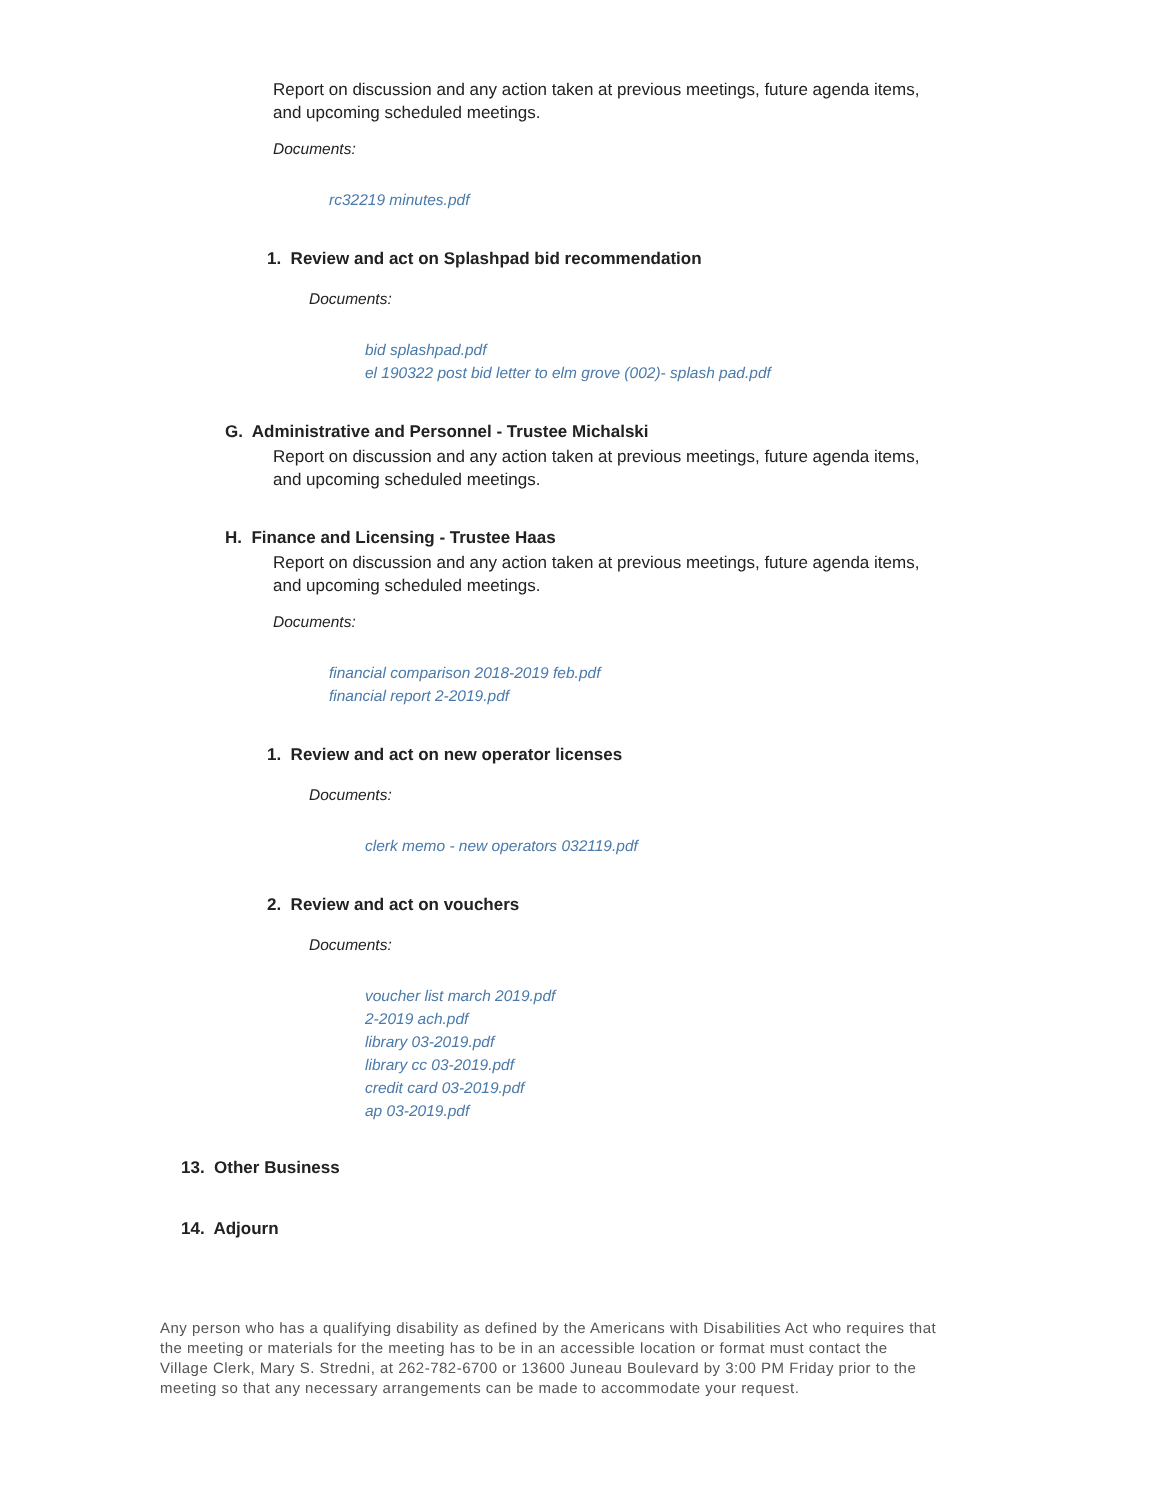Report on discussion and any action taken at previous meetings, future agenda items, and upcoming scheduled meetings.
Documents:
rc32219 minutes.pdf
1. Review and act on Splashpad bid recommendation
Documents:
bid splashpad.pdf
el 190322 post bid letter to elm grove (002)- splash pad.pdf
G. Administrative and Personnel - Trustee Michalski
Report on discussion and any action taken at previous meetings, future agenda items, and upcoming scheduled meetings.
H. Finance and Licensing - Trustee Haas
Report on discussion and any action taken at previous meetings, future agenda items, and upcoming scheduled meetings.
Documents:
financial comparison 2018-2019 feb.pdf
financial report 2-2019.pdf
1. Review and act on new operator licenses
Documents:
clerk memo - new operators 032119.pdf
2. Review and act on vouchers
Documents:
voucher list march 2019.pdf
2-2019 ach.pdf
library 03-2019.pdf
library cc 03-2019.pdf
credit card 03-2019.pdf
ap 03-2019.pdf
13. Other Business
14. Adjourn
Any person who has a qualifying disability as defined by the Americans with Disabilities Act who requires that the meeting or materials for the meeting has to be in an accessible location or format must contact the Village Clerk, Mary S. Stredni, at 262-782-6700 or 13600 Juneau Boulevard by 3:00 PM Friday prior to the meeting so that any necessary arrangements can be made to accommodate your request.